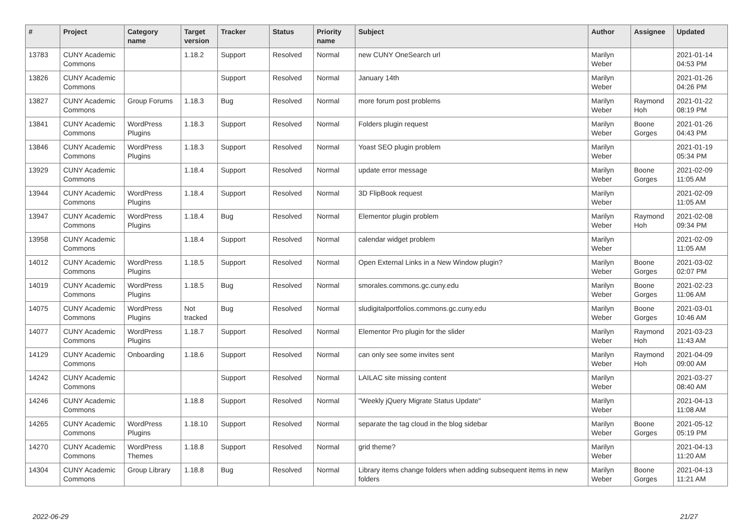| # | Project | Category name | Target version | Tracker | Status | Priority name | Subject | Author | Assignee | Updated |
| --- | --- | --- | --- | --- | --- | --- | --- | --- | --- | --- |
| 13783 | CUNY Academic Commons | | 1.18.2 | Support | Resolved | Normal | new CUNY OneSearch url | Marilyn Weber | | 2021-01-14 04:53 PM |
| 13826 | CUNY Academic Commons | | | Support | Resolved | Normal | January 14th | Marilyn Weber | | 2021-01-26 04:26 PM |
| 13827 | CUNY Academic Commons | Group Forums | 1.18.3 | Bug | Resolved | Normal | more forum post problems | Marilyn Weber | Raymond Hoh | 2021-01-22 08:19 PM |
| 13841 | CUNY Academic Commons | WordPress Plugins | 1.18.3 | Support | Resolved | Normal | Folders plugin request | Marilyn Weber | Boone Gorges | 2021-01-26 04:43 PM |
| 13846 | CUNY Academic Commons | WordPress Plugins | 1.18.3 | Support | Resolved | Normal | Yoast SEO plugin problem | Marilyn Weber | | 2021-01-19 05:34 PM |
| 13929 | CUNY Academic Commons | | 1.18.4 | Support | Resolved | Normal | update error message | Marilyn Weber | Boone Gorges | 2021-02-09 11:05 AM |
| 13944 | CUNY Academic Commons | WordPress Plugins | 1.18.4 | Support | Resolved | Normal | 3D FlipBook request | Marilyn Weber | | 2021-02-09 11:05 AM |
| 13947 | CUNY Academic Commons | WordPress Plugins | 1.18.4 | Bug | Resolved | Normal | Elementor plugin problem | Marilyn Weber | Raymond Hoh | 2021-02-08 09:34 PM |
| 13958 | CUNY Academic Commons | | 1.18.4 | Support | Resolved | Normal | calendar widget problem | Marilyn Weber | | 2021-02-09 11:05 AM |
| 14012 | CUNY Academic Commons | WordPress Plugins | 1.18.5 | Support | Resolved | Normal | Open External Links in a New Window plugin? | Marilyn Weber | Boone Gorges | 2021-03-02 02:07 PM |
| 14019 | CUNY Academic Commons | WordPress Plugins | 1.18.5 | Bug | Resolved | Normal | smorales.commons.gc.cuny.edu | Marilyn Weber | Boone Gorges | 2021-02-23 11:06 AM |
| 14075 | CUNY Academic Commons | WordPress Plugins | Not tracked | Bug | Resolved | Normal | sludigitalportfolios.commons.gc.cuny.edu | Marilyn Weber | Boone Gorges | 2021-03-01 10:46 AM |
| 14077 | CUNY Academic Commons | WordPress Plugins | 1.18.7 | Support | Resolved | Normal | Elementor Pro plugin for the slider | Marilyn Weber | Raymond Hoh | 2021-03-23 11:43 AM |
| 14129 | CUNY Academic Commons | Onboarding | 1.18.6 | Support | Resolved | Normal | can only see some invites sent | Marilyn Weber | Raymond Hoh | 2021-04-09 09:00 AM |
| 14242 | CUNY Academic Commons | | | Support | Resolved | Normal | LAILAC site missing content | Marilyn Weber | | 2021-03-27 08:40 AM |
| 14246 | CUNY Academic Commons | | 1.18.8 | Support | Resolved | Normal | "Weekly jQuery Migrate Status Update" | Marilyn Weber | | 2021-04-13 11:08 AM |
| 14265 | CUNY Academic Commons | WordPress Plugins | 1.18.10 | Support | Resolved | Normal | separate the tag cloud in the blog sidebar | Marilyn Weber | Boone Gorges | 2021-05-12 05:19 PM |
| 14270 | CUNY Academic Commons | WordPress Themes | 1.18.8 | Support | Resolved | Normal | grid theme? | Marilyn Weber | | 2021-04-13 11:20 AM |
| 14304 | CUNY Academic Commons | Group Library | 1.18.8 | Bug | Resolved | Normal | Library items change folders when adding subsequent items in new folders | Marilyn Weber | Boone Gorges | 2021-04-13 11:21 AM |
2022-06-29 21/27